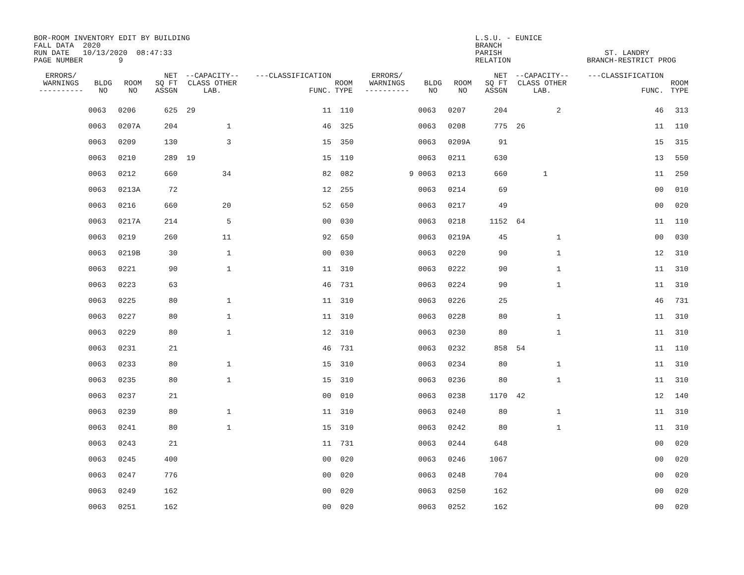BOR-ROOM INVENTORY EDIT BY BUILDING FALL DATA 2020 RUN DATE 10/13/2020 08:47:33 PAGE NUMBER 9
L.S.U. - EUNICE BRANCH PARISH ST. LANDRY RELATION BRANCH-RESTRICT PROG
| ERRORS/ WARNINGS ---------- | BLDG NO | ROOM NO | NET SQ FT ASSGN | --CAPACITY-- CLASS OTHER LAB. | ---CLASSIFICATION FUNC. | ROOM TYPE | ERRORS/ WARNINGS ---------- | BLDG NO | ROOM NO | NET SQ FT ASSGN | --CAPACITY-- CLASS OTHER LAB. | ---CLASSIFICATION FUNC. | ROOM TYPE |
| --- | --- | --- | --- | --- | --- | --- | --- | --- | --- | --- | --- | --- | --- |
| | 0063 | 0206 | 625 | 29 | 11 | 110 | | 0063 | 0207 | 204 | 2 | 46 | 313 |
| | 0063 | 0207A | 204 | 1 | 46 | 325 | | 0063 | 0208 | 775 | 26 | 11 | 110 |
| | 0063 | 0209 | 130 | 3 | 15 | 350 | | 0063 | 0209A | 91 | | 15 | 315 |
| | 0063 | 0210 | 289 | 19 | 15 | 110 | | 0063 | 0211 | 630 | | 13 | 550 |
| | 0063 | 0212 | 660 | 34 | 82 | 082 | 9 | 0063 | 0213 | 660 | 1 | 11 | 250 |
| | 0063 | 0213A | 72 | | 12 | 255 | | 0063 | 0214 | 69 | | 00 | 010 |
| | 0063 | 0216 | 660 | 20 | 52 | 650 | | 0063 | 0217 | 49 | | 00 | 020 |
| | 0063 | 0217A | 214 | 5 | 00 | 030 | | 0063 | 0218 | 1152 | 64 | 11 | 110 |
| | 0063 | 0219 | 260 | 11 | 92 | 650 | | 0063 | 0219A | 45 | 1 | 00 | 030 |
| | 0063 | 0219B | 30 | 1 | 00 | 030 | | 0063 | 0220 | 90 | 1 | 12 | 310 |
| | 0063 | 0221 | 90 | 1 | 11 | 310 | | 0063 | 0222 | 90 | 1 | 11 | 310 |
| | 0063 | 0223 | 63 | | 46 | 731 | | 0063 | 0224 | 90 | 1 | 11 | 310 |
| | 0063 | 0225 | 80 | 1 | 11 | 310 | | 0063 | 0226 | 25 | | 46 | 731 |
| | 0063 | 0227 | 80 | 1 | 11 | 310 | | 0063 | 0228 | 80 | 1 | 11 | 310 |
| | 0063 | 0229 | 80 | 1 | 12 | 310 | | 0063 | 0230 | 80 | 1 | 11 | 310 |
| | 0063 | 0231 | 21 | | 46 | 731 | | 0063 | 0232 | 858 | 54 | 11 | 110 |
| | 0063 | 0233 | 80 | 1 | 15 | 310 | | 0063 | 0234 | 80 | 1 | 11 | 310 |
| | 0063 | 0235 | 80 | 1 | 15 | 310 | | 0063 | 0236 | 80 | 1 | 11 | 310 |
| | 0063 | 0237 | 21 | | 00 | 010 | | 0063 | 0238 | 1170 | 42 | 12 | 140 |
| | 0063 | 0239 | 80 | 1 | 11 | 310 | | 0063 | 0240 | 80 | 1 | 11 | 310 |
| | 0063 | 0241 | 80 | 1 | 15 | 310 | | 0063 | 0242 | 80 | 1 | 11 | 310 |
| | 0063 | 0243 | 21 | | 11 | 731 | | 0063 | 0244 | 648 | | 00 | 020 |
| | 0063 | 0245 | 400 | | 00 | 020 | | 0063 | 0246 | 1067 | | 00 | 020 |
| | 0063 | 0247 | 776 | | 00 | 020 | | 0063 | 0248 | 704 | | 00 | 020 |
| | 0063 | 0249 | 162 | | 00 | 020 | | 0063 | 0250 | 162 | | 00 | 020 |
| | 0063 | 0251 | 162 | | 00 | 020 | | 0063 | 0252 | 162 | | 00 | 020 |